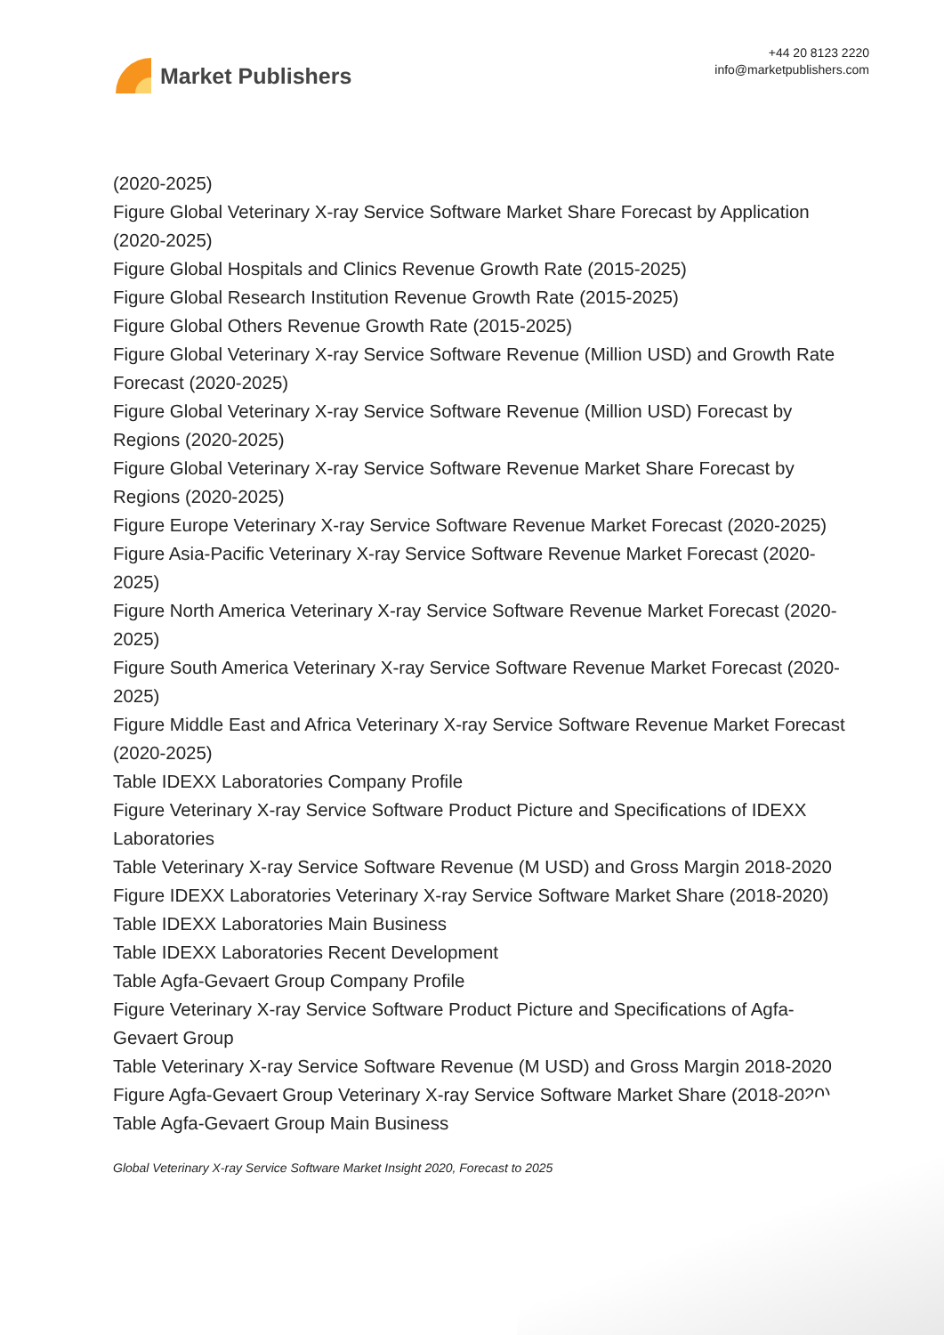Market Publishers
+44 20 8123 2220
info@marketpublishers.com
(2020-2025)
Figure Global Veterinary X-ray Service Software Market Share Forecast by Application (2020-2025)
Figure Global Hospitals and Clinics Revenue Growth Rate (2015-2025)
Figure Global Research Institution Revenue Growth Rate (2015-2025)
Figure Global Others Revenue Growth Rate (2015-2025)
Figure Global Veterinary X-ray Service Software Revenue (Million USD) and Growth Rate Forecast (2020-2025)
Figure Global Veterinary X-ray Service Software Revenue (Million USD) Forecast by Regions (2020-2025)
Figure Global Veterinary X-ray Service Software Revenue Market Share Forecast by Regions (2020-2025)
Figure Europe Veterinary X-ray Service Software Revenue Market Forecast (2020-2025)
Figure Asia-Pacific Veterinary X-ray Service Software Revenue Market Forecast (2020-2025)
Figure North America Veterinary X-ray Service Software Revenue Market Forecast (2020-2025)
Figure South America Veterinary X-ray Service Software Revenue Market Forecast (2020-2025)
Figure Middle East and Africa Veterinary X-ray Service Software Revenue Market Forecast (2020-2025)
Table IDEXX Laboratories Company Profile
Figure Veterinary X-ray Service Software Product Picture and Specifications of IDEXX Laboratories
Table Veterinary X-ray Service Software Revenue (M USD) and Gross Margin 2018-2020
Figure IDEXX Laboratories Veterinary X-ray Service Software Market Share (2018-2020)
Table IDEXX Laboratories Main Business
Table IDEXX Laboratories Recent Development
Table Agfa-Gevaert Group Company Profile
Figure Veterinary X-ray Service Software Product Picture and Specifications of Agfa-Gevaert Group
Table Veterinary X-ray Service Software Revenue (M USD) and Gross Margin 2018-2020
Figure Agfa-Gevaert Group Veterinary X-ray Service Software Market Share (2018-2020)
Table Agfa-Gevaert Group Main Business
Global Veterinary X-ray Service Software Market Insight 2020, Forecast to 2025